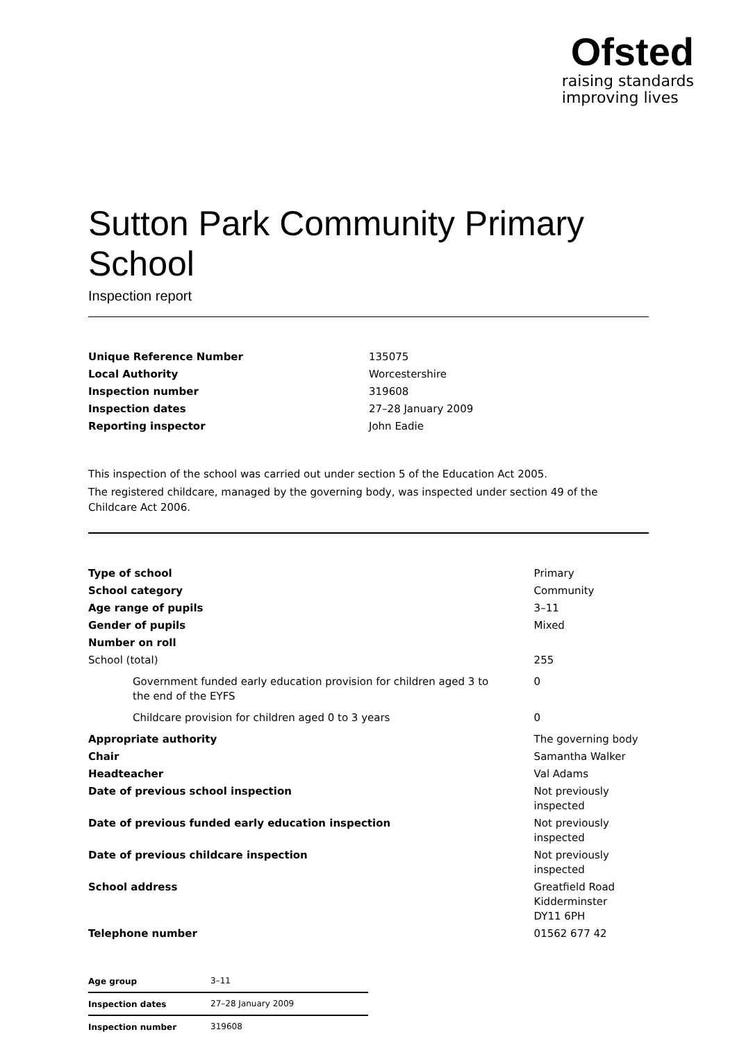Ofsted
raising standards
improving lives
Sutton Park Community Primary School
Inspection report
| Unique Reference Number | 135075 |
| Local Authority | Worcestershire |
| Inspection number | 319608 |
| Inspection dates | 27–28 January 2009 |
| Reporting inspector | John Eadie |
This inspection of the school was carried out under section 5 of the Education Act 2005.
The registered childcare, managed by the governing body, was inspected under section 49 of the Childcare Act 2006.
| Type of school | Primary |
| School category | Community |
| Age range of pupils | 3–11 |
| Gender of pupils | Mixed |
| Number on roll | |
| School (total) | 255 |
| Government funded early education provision for children aged 3 to the end of the EYFS | 0 |
| Childcare provision for children aged 0 to 3 years | 0 |
| Appropriate authority | The governing body |
| Chair | Samantha Walker |
| Headteacher | Val Adams |
| Date of previous school inspection | Not previously inspected |
| Date of previous funded early education inspection | Not previously inspected |
| Date of previous childcare inspection | Not previously inspected |
| School address | Greatfield Road Kidderminster DY11 6PH |
| Telephone number | 01562 677 42 |
| Age group | 3–11 |
| Inspection dates | 27–28 January 2009 |
| Inspection number | 319608 |